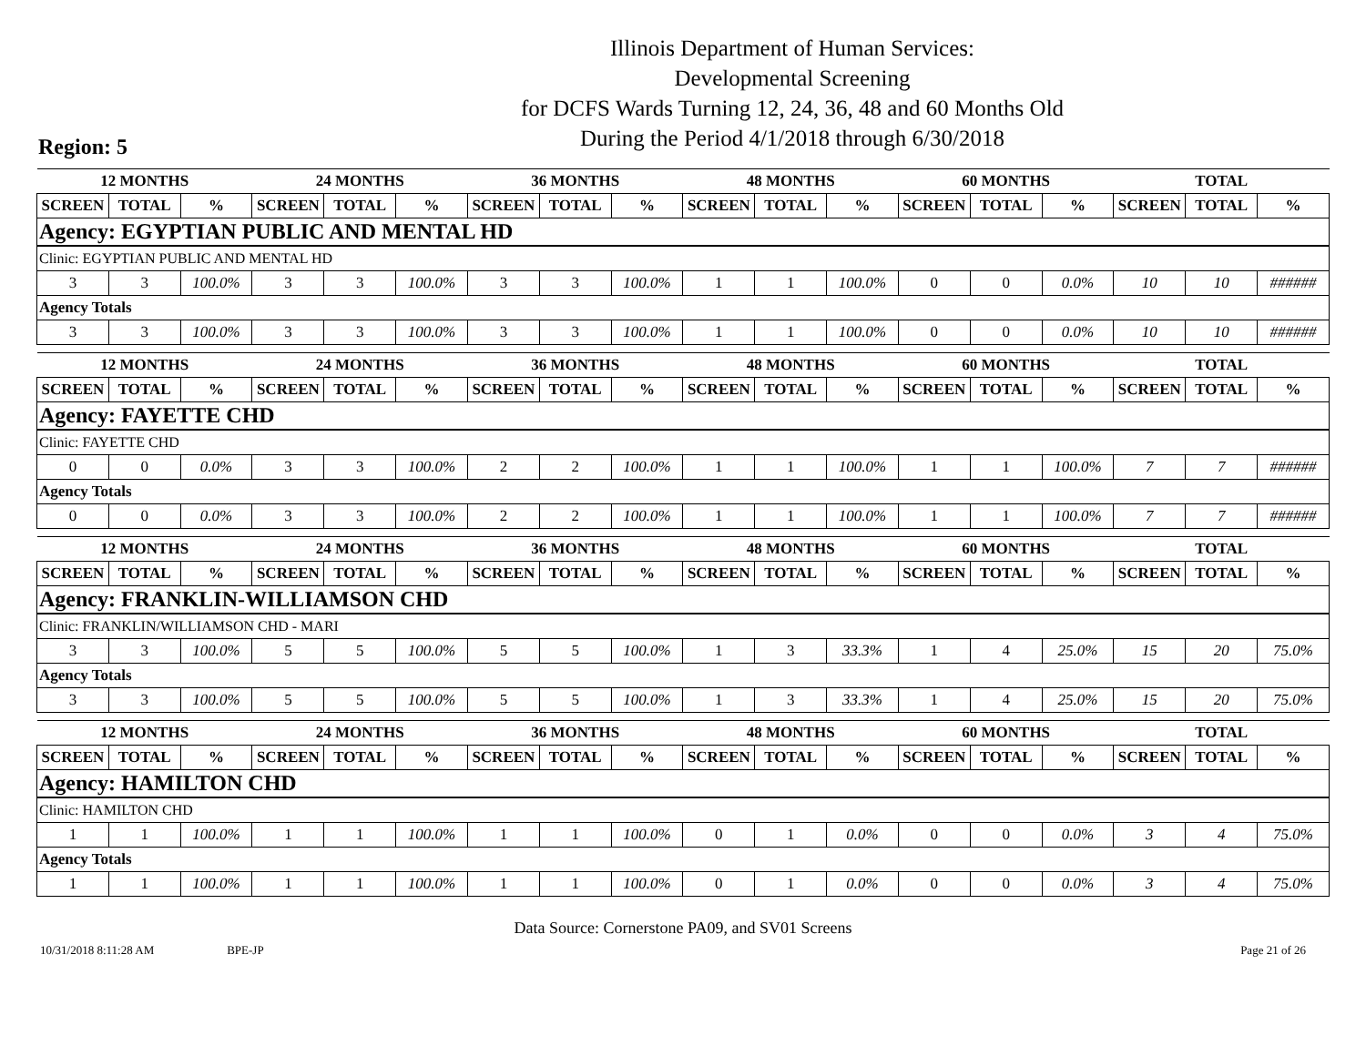Illinois Department of Human Services:
Developmental Screening
for DCFS Wards Turning 12, 24, 36, 48 and 60 Months Old
During the Period 4/1/2018 through 6/30/2018
Region: 5
| 12 MONTHS | | | 24 MONTHS | | | 36 MONTHS | | | 48 MONTHS | | | 60 MONTHS | | | TOTAL | | |
| SCREEN | TOTAL | % | SCREEN | TOTAL | % | SCREEN | TOTAL | % | SCREEN | TOTAL | % | SCREEN | TOTAL | % | SCREEN | TOTAL | % |
| Agency: EGYPTIAN PUBLIC AND MENTAL HD | | | | | | | | | | | | | | | | | |
| Clinic: EGYPTIAN PUBLIC AND MENTAL HD | | | | | | | | | | | | | | | | | |
| 3 | 3 | 100.0% | 3 | 3 | 100.0% | 3 | 3 | 100.0% | 1 | 1 | 100.0% | 0 | 0 | 0.0% | 10 | 10 | ###### |
| Agency Totals | | | | | | | | | | | | | | | | | |
| 3 | 3 | 100.0% | 3 | 3 | 100.0% | 3 | 3 | 100.0% | 1 | 1 | 100.0% | 0 | 0 | 0.0% | 10 | 10 | ###### |
| 12 MONTHS | | | 24 MONTHS | | | 36 MONTHS | | | 48 MONTHS | | | 60 MONTHS | | | TOTAL | | |
| SCREEN | TOTAL | % | SCREEN | TOTAL | % | SCREEN | TOTAL | % | SCREEN | TOTAL | % | SCREEN | TOTAL | % | SCREEN | TOTAL | % |
| Agency: FAYETTE CHD | | | | | | | | | | | | | | | | | |
| Clinic: FAYETTE CHD | | | | | | | | | | | | | | | | | |
| 0 | 0 | 0.0% | 3 | 3 | 100.0% | 2 | 2 | 100.0% | 1 | 1 | 100.0% | 1 | 1 | 100.0% | 7 | 7 | ###### |
| Agency Totals | | | | | | | | | | | | | | | | | |
| 0 | 0 | 0.0% | 3 | 3 | 100.0% | 2 | 2 | 100.0% | 1 | 1 | 100.0% | 1 | 1 | 100.0% | 7 | 7 | ###### |
| 12 MONTHS | | | 24 MONTHS | | | 36 MONTHS | | | 48 MONTHS | | | 60 MONTHS | | | TOTAL | | |
| SCREEN | TOTAL | % | SCREEN | TOTAL | % | SCREEN | TOTAL | % | SCREEN | TOTAL | % | SCREEN | TOTAL | % | SCREEN | TOTAL | % |
| Agency: FRANKLIN-WILLIAMSON CHD | | | | | | | | | | | | | | | | | |
| Clinic: FRANKLIN/WILLIAMSON CHD - MARI | | | | | | | | | | | | | | | | | |
| 3 | 3 | 100.0% | 5 | 5 | 100.0% | 5 | 5 | 100.0% | 1 | 3 | 33.3% | 1 | 4 | 25.0% | 15 | 20 | 75.0% |
| Agency Totals | | | | | | | | | | | | | | | | | |
| 3 | 3 | 100.0% | 5 | 5 | 100.0% | 5 | 5 | 100.0% | 1 | 3 | 33.3% | 1 | 4 | 25.0% | 15 | 20 | 75.0% |
| 12 MONTHS | | | 24 MONTHS | | | 36 MONTHS | | | 48 MONTHS | | | 60 MONTHS | | | TOTAL | | |
| SCREEN | TOTAL | % | SCREEN | TOTAL | % | SCREEN | TOTAL | % | SCREEN | TOTAL | % | SCREEN | TOTAL | % | SCREEN | TOTAL | % |
| Agency: HAMILTON CHD | | | | | | | | | | | | | | | | | |
| Clinic: HAMILTON CHD | | | | | | | | | | | | | | | | | |
| 1 | 1 | 100.0% | 1 | 1 | 100.0% | 1 | 1 | 100.0% | 0 | 1 | 0.0% | 0 | 0 | 0.0% | 3 | 4 | 75.0% |
| Agency Totals | | | | | | | | | | | | | | | | | |
| 1 | 1 | 100.0% | 1 | 1 | 100.0% | 1 | 1 | 100.0% | 0 | 1 | 0.0% | 0 | 0 | 0.0% | 3 | 4 | 75.0% |
Data Source: Cornerstone PA09, and SV01 Screens
10/31/2018 8:11:28 AM BPE-JP Page 21 of 26